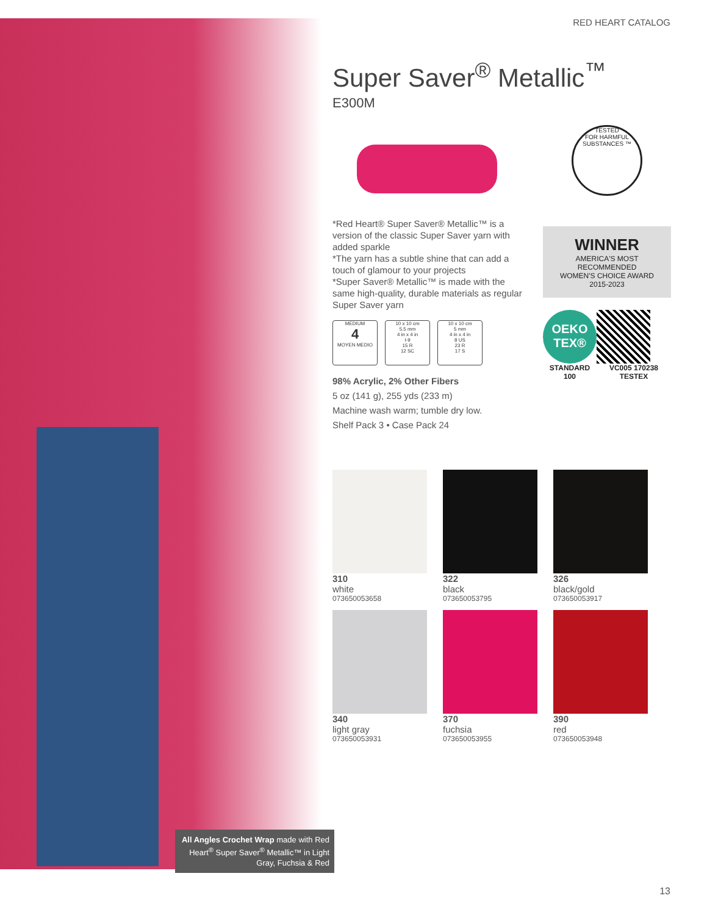RED HEART CATALOG
Super Saver<sup>®</sup> Metallic<sup>™</sup>
E300M
*Red Heart® Super Saver® Metallic™ is a version of the classic Super Saver yarn with added sparkle
*The yarn has a subtle shine that can add a touch of glamour to your projects
*Super Saver® Metallic™ is made with the same high-quality, durable materials as regular Super Saver yarn
MEDIUM
4
MOYEN MEDIO
10 x 10 cm
5.5 mm
4 in x 4 in
I-9
15 R
12 SC
10 x 10 cm
5 mm
4 in x 4 in
8 US
23 R
17 S
98% Acrylic, 2% Other Fibers
5 oz (141 g), 255 yds (233 m)
Machine wash warm; tumble dry low.
Shelf Pack 3 • Case Pack 24
TESTED
FOR HARMFUL SUBSTANCES ™
WINNER
AMERICA'S MOST RECOMMENDED
WOMEN'S CHOICE AWARD
2015-2023
OEKO TEX®
STANDARD 100
VC005 170238 TESTEX
310
white
073650053658
322
black
073650053795
326
black/gold
073650053917
340
light gray
073650053931
370
fuchsia
073650053955
390
red
073650053948
All Angles Crochet Wrap made with Red Heart<sup>®</sup> Super Saver<sup>®</sup> Metallic™ in Light Gray, Fuchsia & Red
13